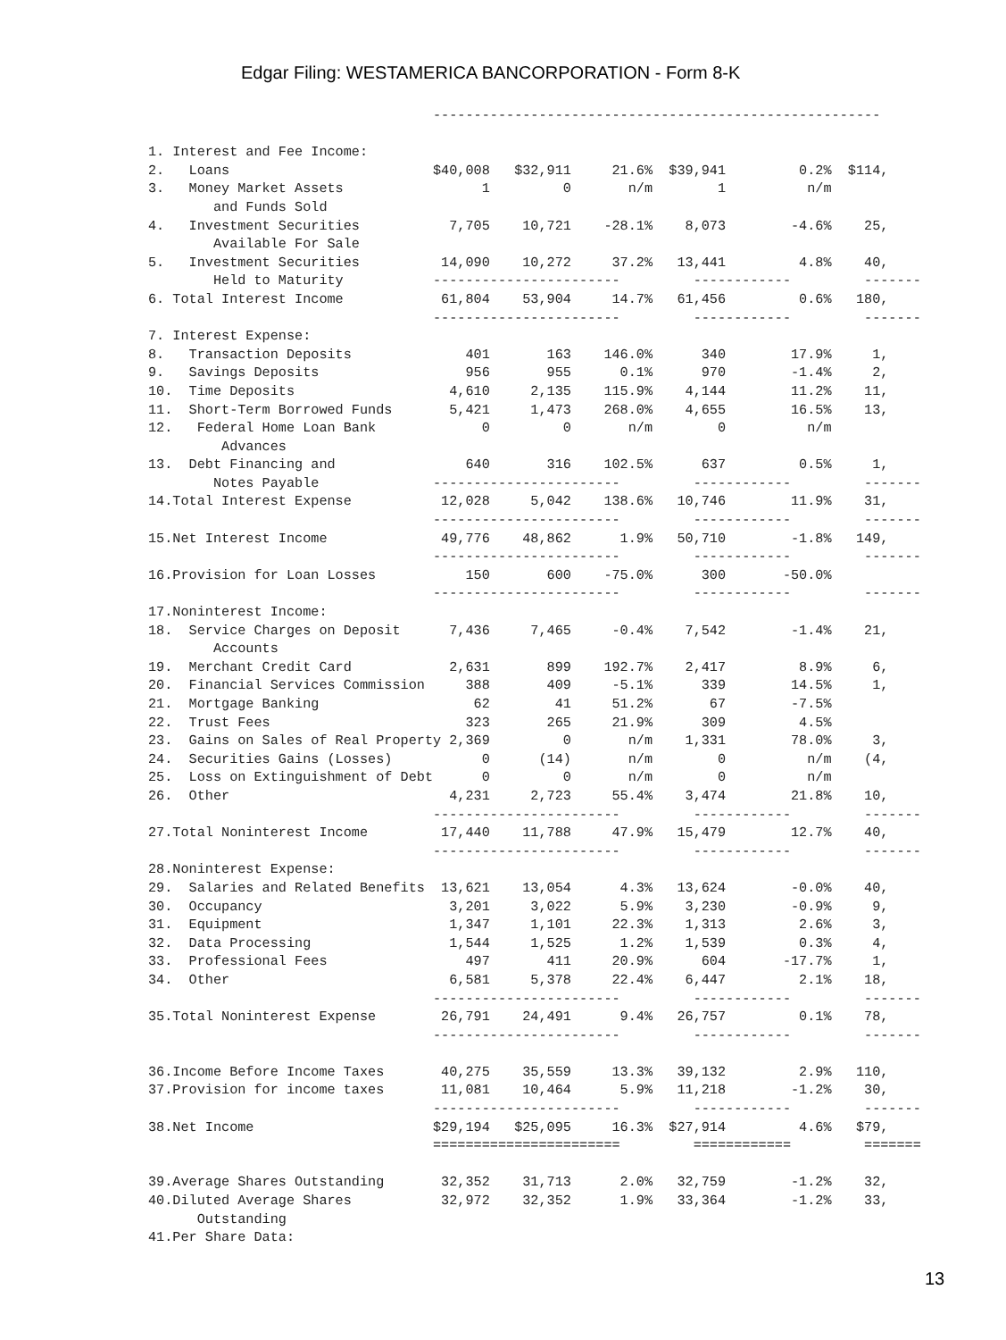Edgar Filing: WESTAMERICA BANCORPORATION - Form 8-K
                                   -------------------------------------------------------

1. Interest and Fee Income:
2.   Loans                         $40,008   $32,911     21.6%  $39,941         0.2%  $114,
3.   Money Market Assets                 1         0       n/m        1          n/m
        and Funds Sold
4.   Investment Securities           7,705    10,721    -28.1%    8,073        -4.6%    25,
        Available For Sale
5.   Investment Securities          14,090    10,272     37.2%   13,441         4.8%    40,
        Held to Maturity           -----------------------         ------------         -------
6. Total Interest Income            61,804    53,904     14.7%   61,456         0.6%   180,
                                   -----------------------         ------------         -------
7. Interest Expense:
8.   Transaction Deposits              401       163    146.0%      340        17.9%     1,
9.   Savings Deposits                  956       955      0.1%      970        -1.4%     2,
10.  Time Deposits                   4,610     2,135    115.9%    4,144        11.2%    11,
11.  Short-Term Borrowed Funds       5,421     1,473    268.0%    4,655        16.5%    13,
12.   Federal Home Loan Bank             0         0       n/m        0          n/m
         Advances
13.  Debt Financing and                640       316    102.5%      637         0.5%     1,
        Notes Payable              -----------------------         ------------         -------
14.Total Interest Expense           12,028     5,042    138.6%   10,746        11.9%    31,
                                   -----------------------         ------------         -------
15.Net Interest Income              49,776    48,862      1.9%   50,710        -1.8%   149,
                                   -----------------------         ------------         -------
16.Provision for Loan Losses           150       600    -75.0%      300       -50.0%
                                   -----------------------         ------------         -------
17.Noninterest Income:
18.  Service Charges on Deposit      7,436     7,465     -0.4%    7,542        -1.4%    21,
        Accounts
19.  Merchant Credit Card            2,631       899    192.7%    2,417         8.9%     6,
20.  Financial Services Commission     388       409     -5.1%      339        14.5%     1,
21.  Mortgage Banking                   62        41     51.2%       67        -7.5%
22.  Trust Fees                        323       265     21.9%      309         4.5%
23.  Gains on Sales of Real Property 2,369         0       n/m    1,331        78.0%     3,
24.  Securities Gains (Losses)           0      (14)       n/m        0          n/m    (4,
25.  Loss on Extinguishment of Debt      0         0       n/m        0          n/m
26.  Other                           4,231     2,723     55.4%    3,474        21.8%    10,
                                   -----------------------         ------------         -------
27.Total Noninterest Income         17,440    11,788     47.9%   15,479        12.7%    40,
                                   -----------------------         ------------         -------
28.Noninterest Expense:
29.  Salaries and Related Benefits  13,621    13,054      4.3%   13,624        -0.0%    40,
30.  Occupancy                       3,201     3,022      5.9%    3,230        -0.9%     9,
31.  Equipment                       1,347     1,101     22.3%    1,313         2.6%     3,
32.  Data Processing                 1,544     1,525      1.2%    1,539         0.3%     4,
33.  Professional Fees                 497       411     20.9%      604       -17.7%     1,
34.  Other                           6,581     5,378     22.4%    6,447         2.1%    18,
                                   -----------------------         ------------         -------
35.Total Noninterest Expense        26,791    24,491      9.4%   26,757         0.1%    78,
                                   -----------------------         ------------         -------

36.Income Before Income Taxes       40,275    35,559     13.3%   39,132         2.9%   110,
37.Provision for income taxes       11,081    10,464      5.9%   11,218        -1.2%    30,
                                   -----------------------         ------------         -------
38.Net Income                      $29,194   $25,095     16.3%  $27,914         4.6%   $79,
                                   =======================         ============         =======

39.Average Shares Outstanding       32,352    31,713      2.0%   32,759        -1.2%    32,
40.Diluted Average Shares           32,972    32,352      1.9%   33,364        -1.2%    33,
      Outstanding
41.Per Share Data:
13